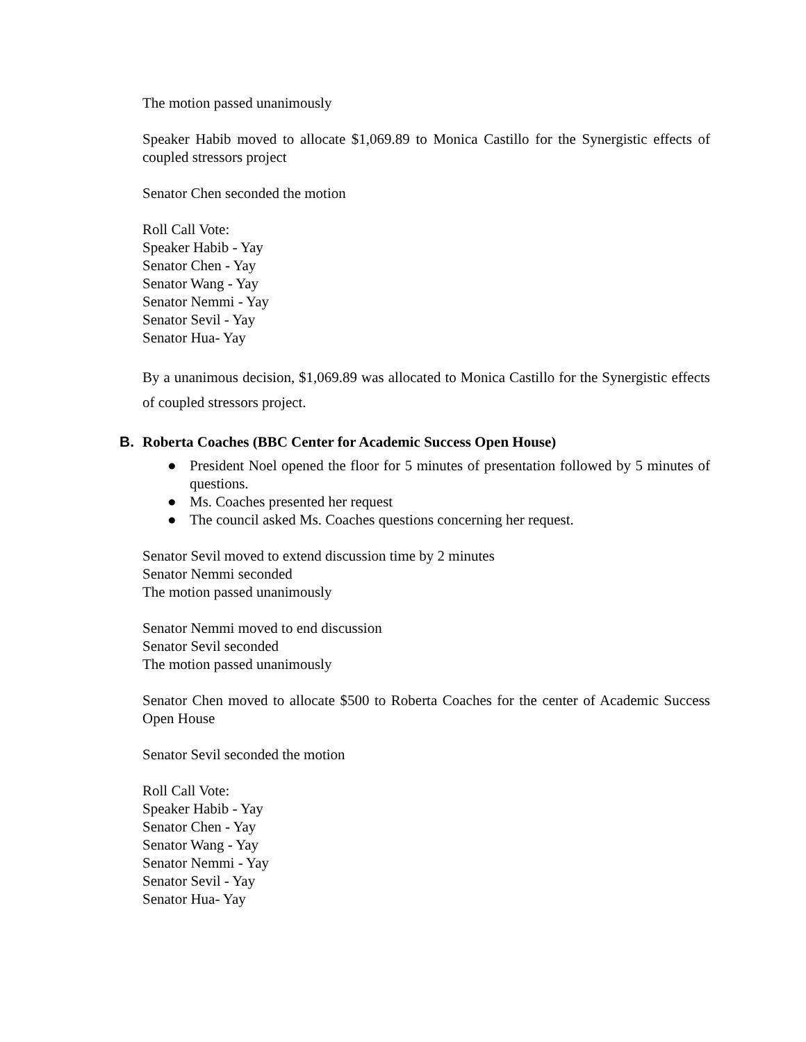The motion passed unanimously
Speaker Habib moved to allocate $1,069.89 to Monica Castillo for the Synergistic effects of coupled stressors project
Senator Chen seconded the motion
Roll Call Vote:
Speaker Habib - Yay
Senator Chen - Yay
Senator Wang - Yay
Senator Nemmi - Yay
Senator Sevil - Yay
Senator Hua- Yay
By a unanimous decision, $1,069.89 was allocated to Monica Castillo for the Synergistic effects of coupled stressors project.
B. Roberta Coaches (BBC Center for Academic Success Open House)
● President Noel opened the floor for 5 minutes of presentation followed by 5 minutes of questions.
● Ms. Coaches presented her request
● The council asked Ms. Coaches questions concerning her request.
Senator Sevil moved to extend discussion time by 2 minutes
Senator Nemmi seconded
The motion passed unanimously
Senator Nemmi moved to end discussion
Senator Sevil seconded
The motion passed unanimously
Senator Chen moved to allocate $500 to Roberta Coaches for the center of Academic Success Open House
Senator Sevil seconded the motion
Roll Call Vote:
Speaker Habib - Yay
Senator Chen - Yay
Senator Wang - Yay
Senator Nemmi - Yay
Senator Sevil - Yay
Senator Hua- Yay